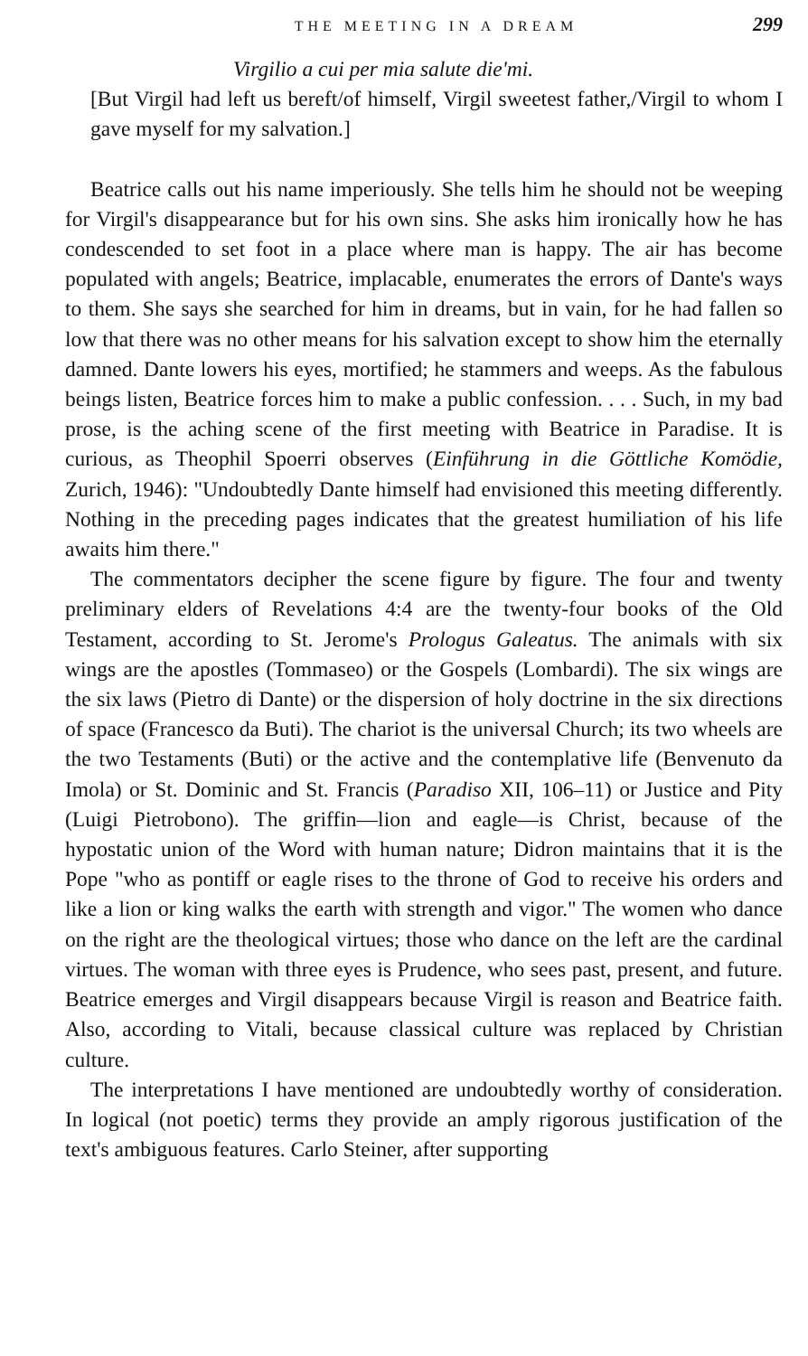THE MEETING IN A DREAM 299
Virgilio a cui per mia salute die'mi.
[But Virgil had left us bereft/of himself, Virgil sweetest father,/Virgil to whom I gave myself for my salvation.]
Beatrice calls out his name imperiously. She tells him he should not be weeping for Virgil's disappearance but for his own sins. She asks him ironically how he has condescended to set foot in a place where man is happy. The air has become populated with angels; Beatrice, implacable, enumerates the errors of Dante's ways to them. She says she searched for him in dreams, but in vain, for he had fallen so low that there was no other means for his salvation except to show him the eternally damned. Dante lowers his eyes, mortified; he stammers and weeps. As the fabulous beings listen, Beatrice forces him to make a public confession. . . . Such, in my bad prose, is the aching scene of the first meeting with Beatrice in Paradise. It is curious, as Theophil Spoerri observes (Einführung in die Göttliche Komödie, Zurich, 1946): "Undoubtedly Dante himself had envisioned this meeting differently. Nothing in the preceding pages indicates that the greatest humiliation of his life awaits him there."
The commentators decipher the scene figure by figure. The four and twenty preliminary elders of Revelations 4:4 are the twenty-four books of the Old Testament, according to St. Jerome's Prologus Galeatus. The animals with six wings are the apostles (Tommaseo) or the Gospels (Lombardi). The six wings are the six laws (Pietro di Dante) or the dispersion of holy doctrine in the six directions of space (Francesco da Buti). The chariot is the universal Church; its two wheels are the two Testaments (Buti) or the active and the contemplative life (Benvenuto da Imola) or St. Dominic and St. Francis (Paradiso XII, 106–11) or Justice and Pity (Luigi Pietrobono). The griffin—lion and eagle—is Christ, because of the hypostatic union of the Word with human nature; Didron maintains that it is the Pope "who as pontiff or eagle rises to the throne of God to receive his orders and like a lion or king walks the earth with strength and vigor." The women who dance on the right are the theological virtues; those who dance on the left are the cardinal virtues. The woman with three eyes is Prudence, who sees past, present, and future. Beatrice emerges and Virgil disappears because Virgil is reason and Beatrice faith. Also, according to Vitali, because classical culture was replaced by Christian culture.
The interpretations I have mentioned are undoubtedly worthy of consideration. In logical (not poetic) terms they provide an amply rigorous justification of the text's ambiguous features. Carlo Steiner, after supporting